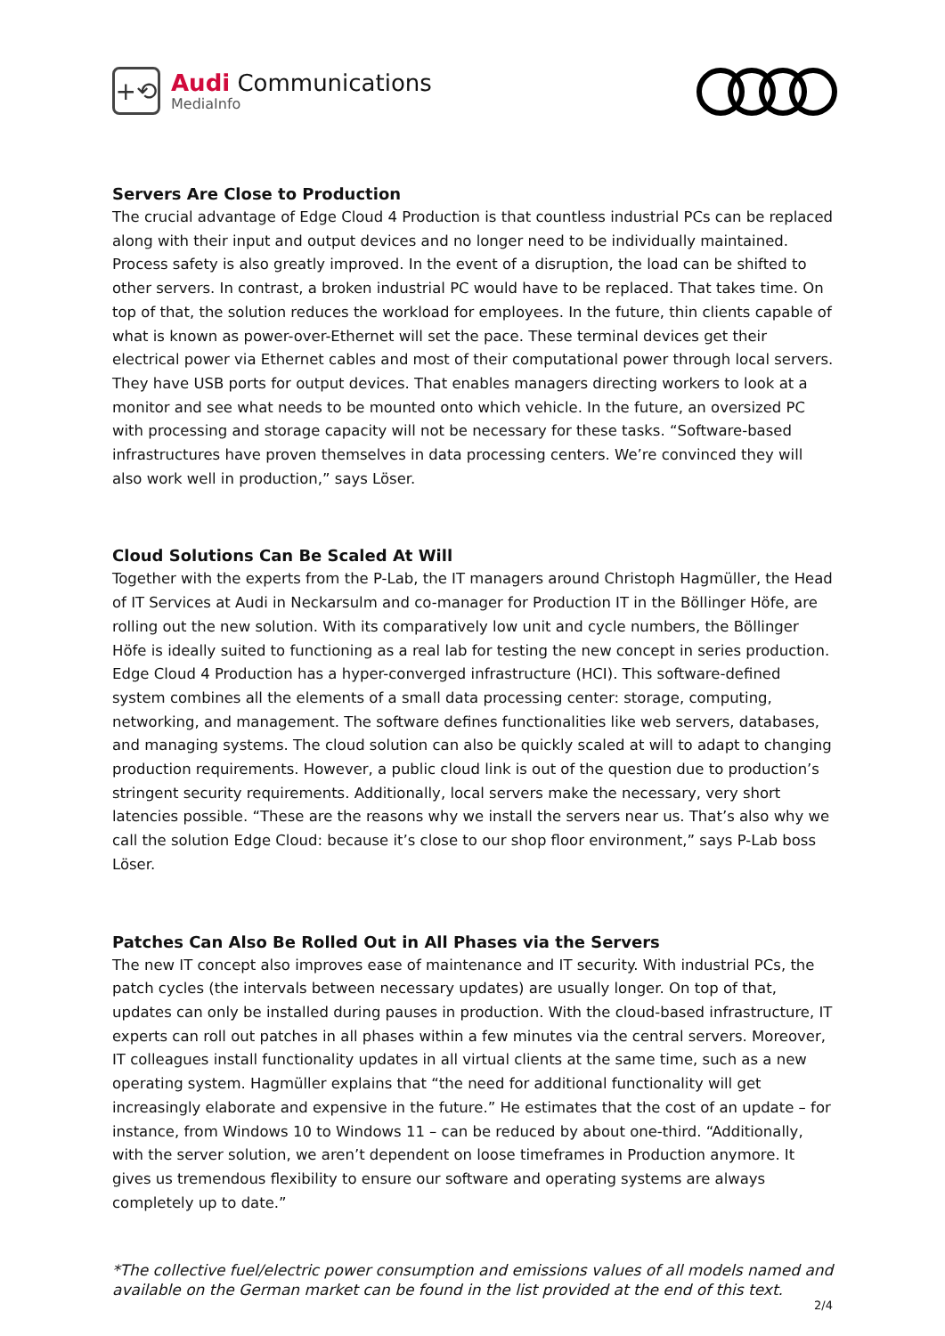+⟲
Audi Communications
MediaInfo
Servers Are Close to Production
The crucial advantage of Edge Cloud 4 Production is that countless industrial PCs can be replaced along with their input and output devices and no longer need to be individually maintained. Process safety is also greatly improved. In the event of a disruption, the load can be shifted to other servers. In contrast, a broken industrial PC would have to be replaced. That takes time. On top of that, the solution reduces the workload for employees. In the future, thin clients capable of what is known as power-over-Ethernet will set the pace. These terminal devices get their electrical power via Ethernet cables and most of their computational power through local servers. They have USB ports for output devices. That enables managers directing workers to look at a monitor and see what needs to be mounted onto which vehicle. In the future, an oversized PC with processing and storage capacity will not be necessary for these tasks. “Software-based infrastructures have proven themselves in data processing centers. We’re convinced they will also work well in production,” says Löser.
Cloud Solutions Can Be Scaled At Will
Together with the experts from the P-Lab, the IT managers around Christoph Hagmüller, the Head of IT Services at Audi in Neckarsulm and co-manager for Production IT in the Böllinger Höfe, are rolling out the new solution. With its comparatively low unit and cycle numbers, the Böllinger Höfe is ideally suited to functioning as a real lab for testing the new concept in series production. Edge Cloud 4 Production has a hyper-converged infrastructure (HCI). This software-defined system combines all the elements of a small data processing center: storage, computing, networking, and management. The software defines functionalities like web servers, databases, and managing systems. The cloud solution can also be quickly scaled at will to adapt to changing production requirements. However, a public cloud link is out of the question due to production’s stringent security requirements. Additionally, local servers make the necessary, very short latencies possible. “These are the reasons why we install the servers near us. That’s also why we call the solution Edge Cloud: because it’s close to our shop floor environment,” says P-Lab boss Löser.
Patches Can Also Be Rolled Out in All Phases via the Servers
The new IT concept also improves ease of maintenance and IT security. With industrial PCs, the patch cycles (the intervals between necessary updates) are usually longer. On top of that, updates can only be installed during pauses in production. With the cloud-based infrastructure, IT experts can roll out patches in all phases within a few minutes via the central servers. Moreover, IT colleagues install functionality updates in all virtual clients at the same time, such as a new operating system. Hagmüller explains that “the need for additional functionality will get increasingly elaborate and expensive in the future.” He estimates that the cost of an update – for instance, from Windows 10 to Windows 11 – can be reduced by about one-third. “Additionally, with the server solution, we aren’t dependent on loose timeframes in Production anymore. It gives us tremendous flexibility to ensure our software and operating systems are always completely up to date.”
*The collective fuel/electric power consumption and emissions values of all models named and available on the German market can be found in the list provided at the end of this text.
2/4